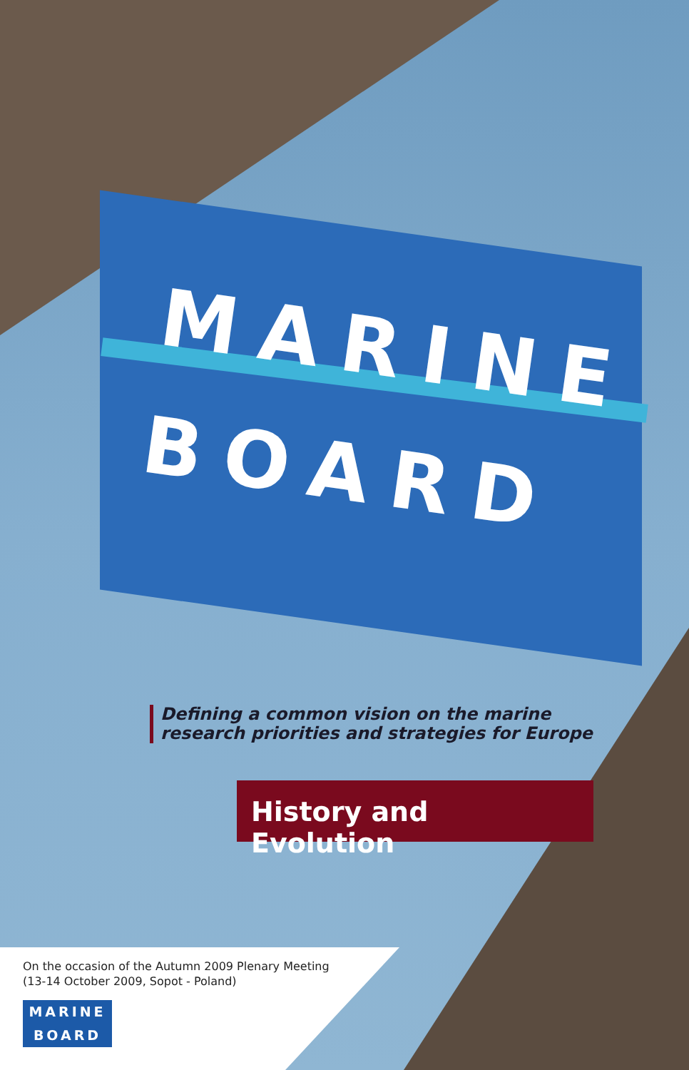MARINE
BOARD
Defining a common vision on the marine
research priorities and strategies for Europe
History and Evolution
On the occasion of the Autumn 2009 Plenary Meeting
(13-14 October 2009, Sopot - Poland)
MARINE
BOARD